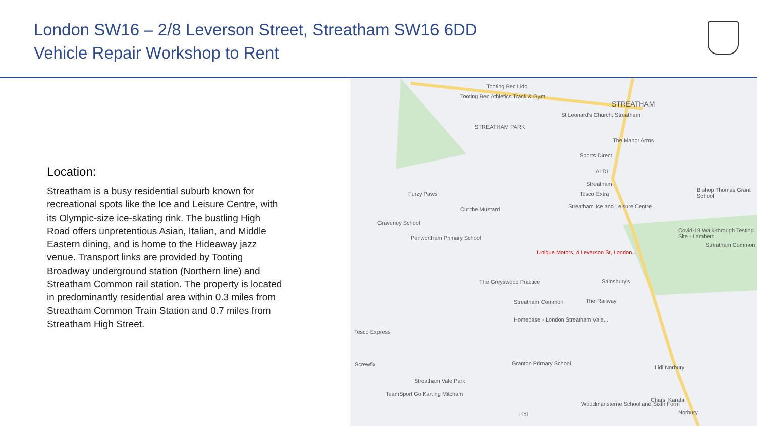London SW16 – 2/8 Leverson Street, Streatham SW16 6DD
Vehicle Repair Workshop to Rent
Location:
Streatham is a busy residential suburb known for recreational spots like the Ice and Leisure Centre, with its Olympic-size ice-skating rink. The bustling High Road offers unpretentious Asian, Italian, and Middle Eastern dining, and is home to the Hideaway jazz venue. Transport links are provided by Tooting Broadway underground station (Northern line) and Streatham Common rail station. The property is located in predominantly residential area within 0.3 miles from Streatham Common Train Station and 0.7 miles from Streatham High Street.
Tooting Bec Lido
Tooting Bec Athletics Track & Gym
STREATHAM
STREATHAM PARK
St Leonard's Church, Streatham
The Manor Arms
Sports Direct
ALDI
Streatham
Tesco Extra
Streatham Ice and Leisure Centre
Furzy Paws
Cut the Mustard
Graveney School
Penwortham Primary School
Unique Motors, 4 Leverson St, London...
Bishop Thomas Grant School
Covid-19 Walk-through Testing Site - Lambeth
Streatham Common
The Greyswood Practice Sainsbury's
Streatham Common The Railway
Homebase - London Streatham Vale...
Tesco Express
Screwfix Granton Primary School
Streatham Vale Park
Lidl Norbury
TeamSport Go Karting Mitcham
Charsi Karahi
Woodmansterne School and Sixth Form
Norbury Lidl